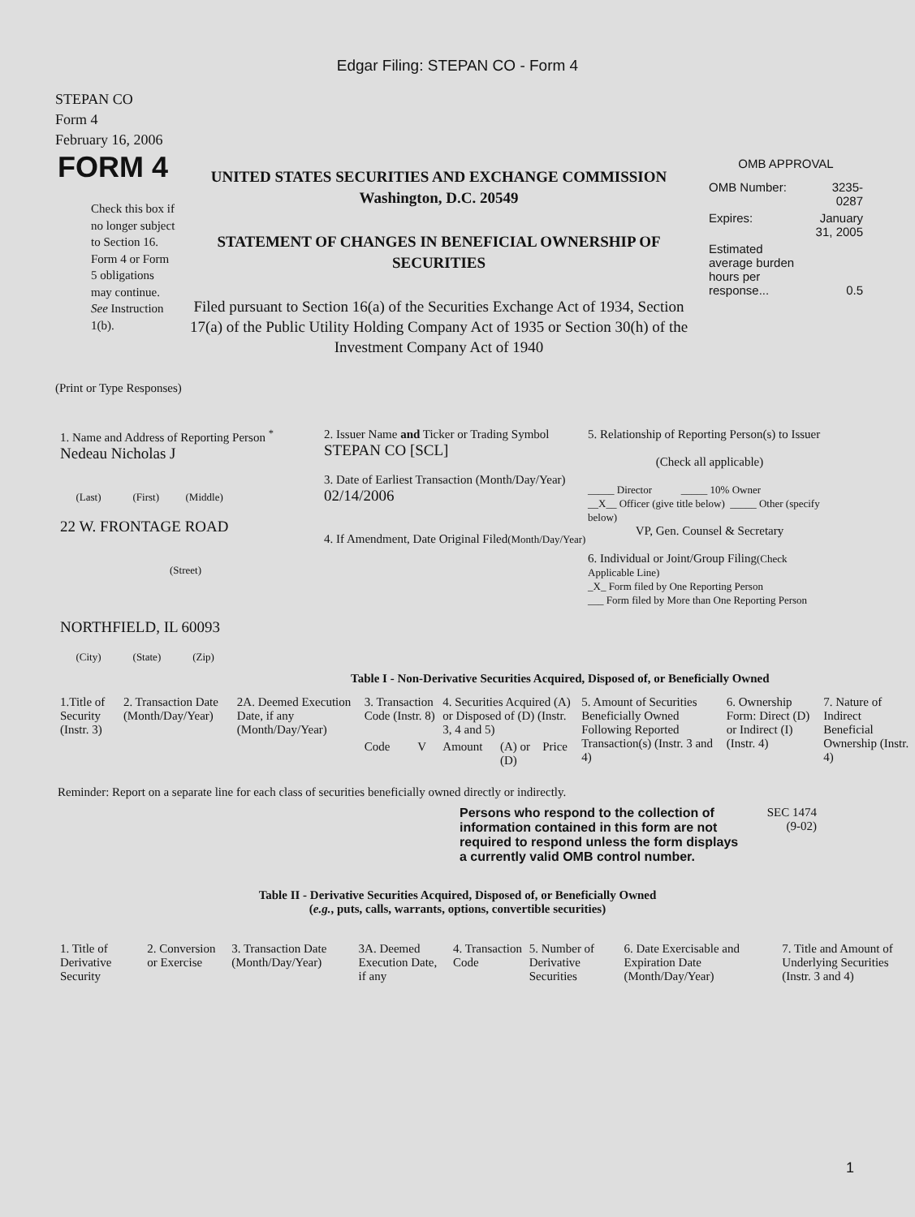Edgar Filing: STEPAN CO - Form 4
STEPAN CO
Form 4
February 16, 2006
FORM 4
Check this box if no longer subject to Section 16. Form 4 or Form 5 obligations may continue. See Instruction 1(b).
UNITED STATES SECURITIES AND EXCHANGE COMMISSION
Washington, D.C. 20549
STATEMENT OF CHANGES IN BENEFICIAL OWNERSHIP OF SECURITIES
Filed pursuant to Section 16(a) of the Securities Exchange Act of 1934, Section 17(a) of the Public Utility Holding Company Act of 1935 or Section 30(h) of the Investment Company Act of 1940
OMB APPROVAL
| OMB Number: | 3235-0287 |
| Expires: | January 31, 2005 |
| Estimated average burden hours per response... | 0.5 |
(Print or Type Responses)
1. Name and Address of Reporting Person <sup>*</sup>
Nedeau Nicholas J
(Last) (First) (Middle)
22 W. FRONTAGE ROAD
(Street)
NORTHFIELD, IL 60093
(City) (State) (Zip)
2. Issuer Name and Ticker or Trading Symbol
STEPAN CO [SCL]
3. Date of Earliest Transaction (Month/Day/Year)
02/14/2006
4. If Amendment, Date Original Filed(Month/Day/Year)
5. Relationship of Reporting Person(s) to Issuer
(Check all applicable)
_____ Director _____ 10% Owner
__X__ Officer (give title below) _____ Other (specify below)
VP, Gen. Counsel & Secretary
6. Individual or Joint/Group Filing(Check Applicable Line)
_X_ Form filed by One Reporting Person
___ Form filed by More than One Reporting Person
Table I - Non-Derivative Securities Acquired, Disposed of, or Beneficially Owned
| 1.Title of Security (Instr. 3) | 2. Transaction Date (Month/Day/Year) | 2A. Deemed Execution Date, if any (Month/Day/Year) | 3. Transaction Code (Instr. 8) | | 4. Securities Acquired (A) or Disposed of (D) (Instr. 3, 4 and 5) | | | 5. Amount of Securities Beneficially Owned Following Reported Transaction(s) (Instr. 3 and 4) | 6. Ownership Form: Direct (D) or Indirect (I) (Instr. 4) | 7. Nature of Indirect Beneficial Ownership (Instr. 4) |
| --- | --- | --- | --- | --- | --- | --- | --- | --- | --- | --- |
| | | | Code | V | Amount | (A) or (D) | Price | | | |
Reminder: Report on a separate line for each class of securities beneficially owned directly or indirectly.
Persons who respond to the collection of information contained in this form are not required to respond unless the form displays a currently valid OMB control number.
SEC 1474
(9-02)
Table II - Derivative Securities Acquired, Disposed of, or Beneficially Owned
(e.g., puts, calls, warrants, options, convertible securities)
| 1. Title of Derivative Security | 2. Conversion or Exercise | 3. Transaction Date (Month/Day/Year) | 3A. Deemed Execution Date, if any | 4. Transaction Code | 5. Number of Derivative Securities | 6. Date Exercisable and Expiration Date (Month/Day/Year) | 7. Title and Amount of Underlying Securities (Instr. 3 and 4) |
| --- | --- | --- | --- | --- | --- | --- | --- |
1